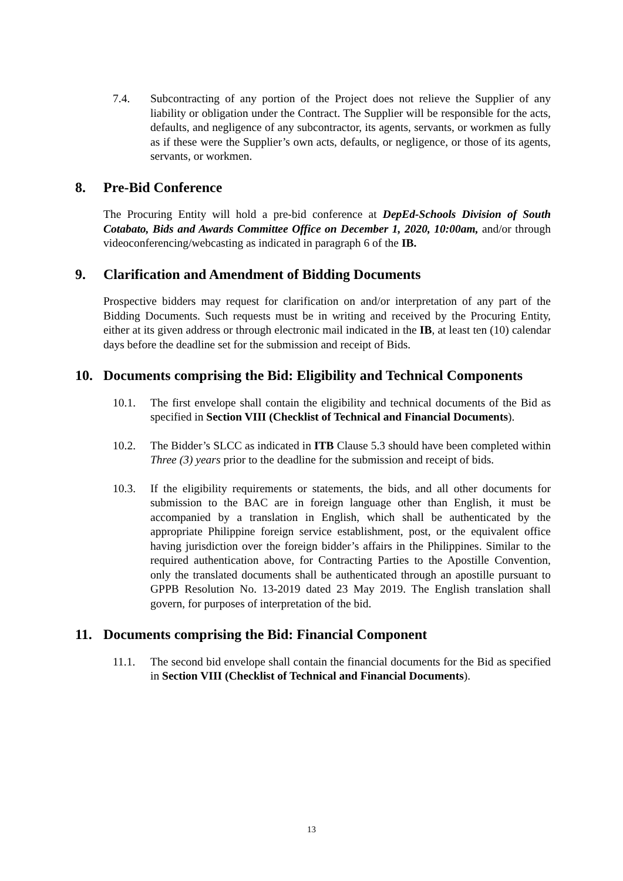7.4. Subcontracting of any portion of the Project does not relieve the Supplier of any liability or obligation under the Contract. The Supplier will be responsible for the acts, defaults, and negligence of any subcontractor, its agents, servants, or workmen as fully as if these were the Supplier’s own acts, defaults, or negligence, or those of its agents, servants, or workmen.
8. Pre-Bid Conference
The Procuring Entity will hold a pre-bid conference at DepEd-Schools Division of South Cotabato, Bids and Awards Committee Office on December 1, 2020, 10:00am, and/or through videoconferencing/webcasting as indicated in paragraph 6 of the IB.
9. Clarification and Amendment of Bidding Documents
Prospective bidders may request for clarification on and/or interpretation of any part of the Bidding Documents. Such requests must be in writing and received by the Procuring Entity, either at its given address or through electronic mail indicated in the IB, at least ten (10) calendar days before the deadline set for the submission and receipt of Bids.
10. Documents comprising the Bid: Eligibility and Technical Components
10.1. The first envelope shall contain the eligibility and technical documents of the Bid as specified in Section VIII (Checklist of Technical and Financial Documents).
10.2. The Bidder’s SLCC as indicated in ITB Clause 5.3 should have been completed within Three (3) years prior to the deadline for the submission and receipt of bids.
10.3. If the eligibility requirements or statements, the bids, and all other documents for submission to the BAC are in foreign language other than English, it must be accompanied by a translation in English, which shall be authenticated by the appropriate Philippine foreign service establishment, post, or the equivalent office having jurisdiction over the foreign bidder’s affairs in the Philippines. Similar to the required authentication above, for Contracting Parties to the Apostille Convention, only the translated documents shall be authenticated through an apostille pursuant to GPPB Resolution No. 13-2019 dated 23 May 2019. The English translation shall govern, for purposes of interpretation of the bid.
11. Documents comprising the Bid: Financial Component
11.1. The second bid envelope shall contain the financial documents for the Bid as specified in Section VIII (Checklist of Technical and Financial Documents).
13